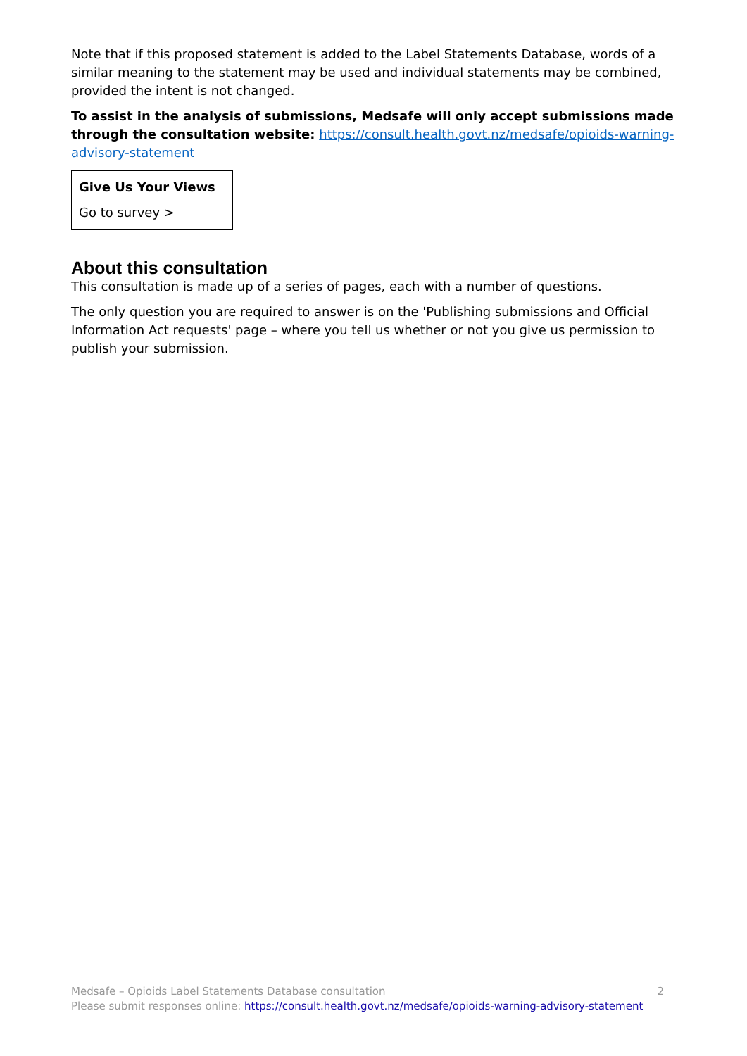Note that if this proposed statement is added to the Label Statements Database, words of a similar meaning to the statement may be used and individual statements may be combined, provided the intent is not changed.
To assist in the analysis of submissions, Medsafe will only accept submissions made through the consultation website: https://consult.health.govt.nz/medsafe/opioids-warning-advisory-statement
Give Us Your Views
Go to survey >
About this consultation
This consultation is made up of a series of pages, each with a number of questions.
The only question you are required to answer is on the 'Publishing submissions and Official Information Act requests' page – where you tell us whether or not you give us permission to publish your submission.
Medsafe – Opioids Label Statements Database consultation 2
Please submit responses online: https://consult.health.govt.nz/medsafe/opioids-warning-advisory-statement